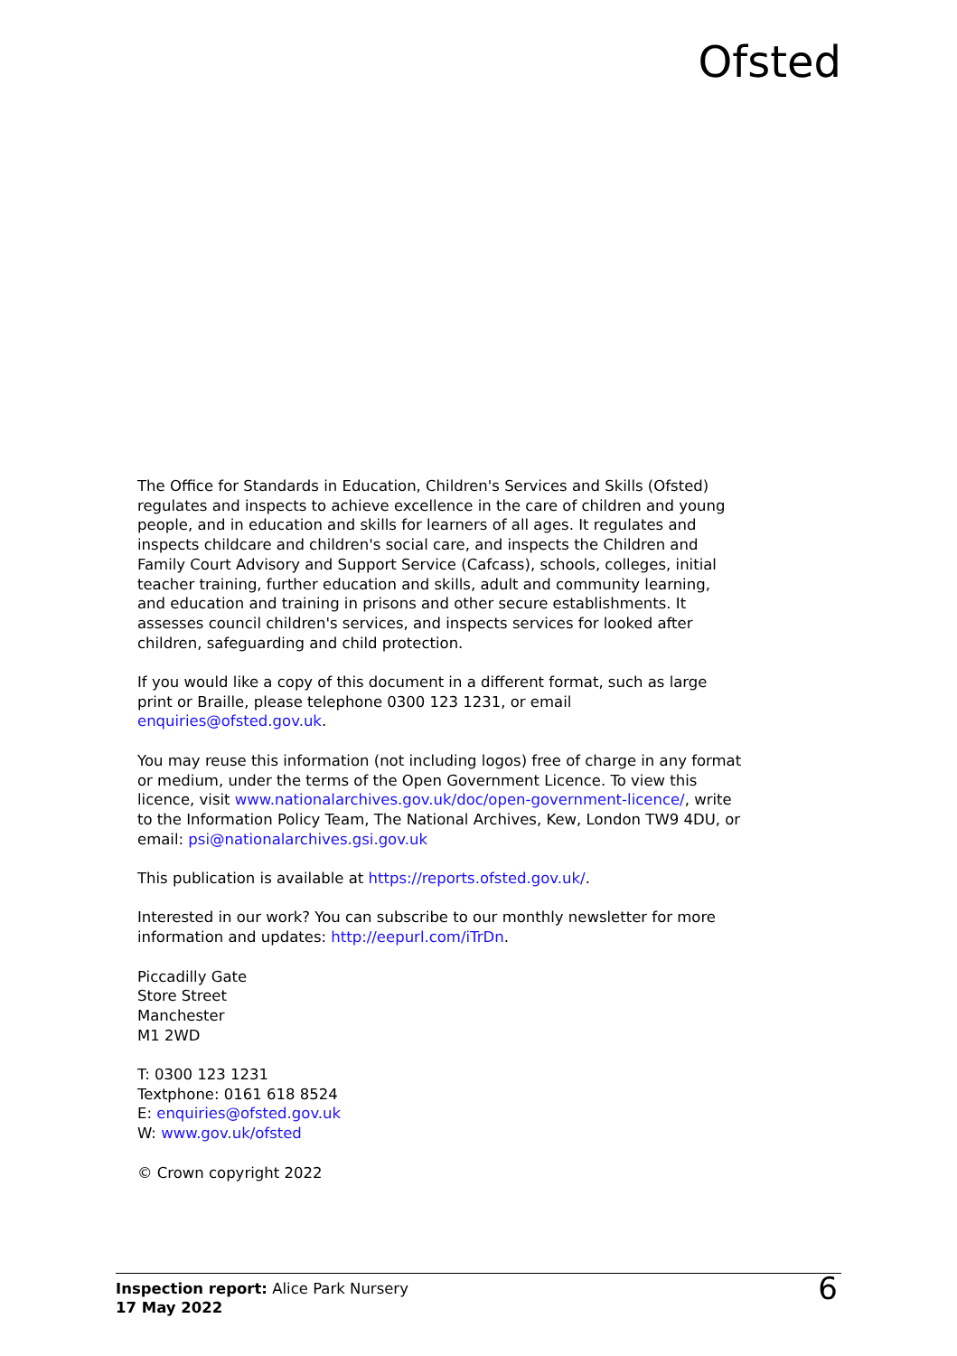Ofsted
The Office for Standards in Education, Children's Services and Skills (Ofsted) regulates and inspects to achieve excellence in the care of children and young people, and in education and skills for learners of all ages. It regulates and inspects childcare and children's social care, and inspects the Children and Family Court Advisory and Support Service (Cafcass), schools, colleges, initial teacher training, further education and skills, adult and community learning, and education and training in prisons and other secure establishments. It assesses council children's services, and inspects services for looked after children, safeguarding and child protection.
If you would like a copy of this document in a different format, such as large print or Braille, please telephone 0300 123 1231, or email enquiries@ofsted.gov.uk.
You may reuse this information (not including logos) free of charge in any format or medium, under the terms of the Open Government Licence. To view this licence, visit www.nationalarchives.gov.uk/doc/open-government-licence/, write to the Information Policy Team, The National Archives, Kew, London TW9 4DU, or email: psi@nationalarchives.gsi.gov.uk
This publication is available at https://reports.ofsted.gov.uk/.
Interested in our work? You can subscribe to our monthly newsletter for more information and updates: http://eepurl.com/iTrDn.
Piccadilly Gate
Store Street
Manchester
M1 2WD
T: 0300 123 1231
Textphone: 0161 618 8524
E: enquiries@ofsted.gov.uk
W: www.gov.uk/ofsted
© Crown copyright 2022
Inspection report: Alice Park Nursery
17 May 2022
6